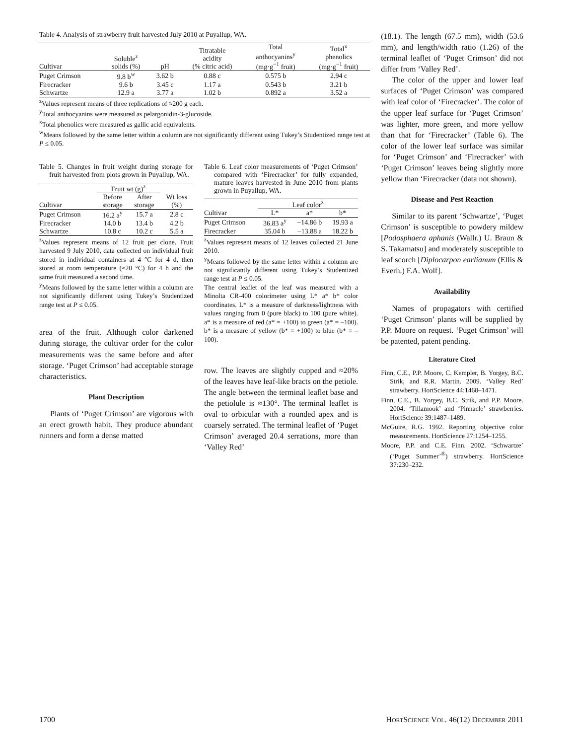Table 4. Analysis of strawberry fruit harvested July 2010 at Puyallup, WA.
| Cultivar | Soluble<sup>z</sup> solids (%) | pH | Titratable acidity (% citric acid) | Total anthocyanins<sup>y</sup> (mg·g<sup>−1</sup> fruit) | Total<sup>x</sup> phenolics (mg·g<sup>−1</sup> fruit) |
| --- | --- | --- | --- | --- | --- |
| Puget Crimson | 9.8 b<sup>w</sup> | 3.62 b | 0.88 c | 0.575 b | 2.94 c |
| Firecracker | 9.6 b | 3.45 c | 1.17 a | 0.543 b | 3.21 b |
| Schwartze | 12.9 a | 3.77 a | 1.02 b | 0.892 a | 3.52 a |
<sup>z</sup> Values represent means of three replications of ≈200 g each.
<sup>y</sup> Total anthocyanins were measured as pelargonidin-3-glucoside.
<sup>x</sup> Total phenolics were measured as gallic acid equivalents.
<sup>w</sup> Means followed by the same letter within a column are not significantly different using Tukey’s Studentized range test at P ≤ 0.05.
Table 5. Changes in fruit weight during storage for fruit harvested from plots grown in Puyallup, WA.
| | Fruit wt (g)<sup>z</sup> | | |
| --- | --- | --- | --- |
| Cultivar | Before storage | After storage | Wt loss (%) |
| Puget Crimson | 16.2 a<sup>y</sup> | 15.7 a | 2.8 c |
| Firecracker | 14.0 b | 13.4 b | 4.2 b |
| Schwartze | 10.8 c | 10.2 c | 5.5 a |
<sup>z</sup> Values represent means of 12 fruit per clone. Fruit harvested 9 July 2010, data collected on individual fruit stored in individual containers at 4 °C for 4 d, then stored at room temperature (≈20 °C) for 4 h and the same fruit measured a second time.
<sup>y</sup> Means followed by the same letter within a column are not significantly different using Tukey’s Studentized range test at P ≤ 0.05.
area of the fruit. Although color darkened during storage, the cultivar order for the color measurements was the same before and after storage. ‘Puget Crimson’ had acceptable storage characteristics.
Plant Description
Plants of ‘Puget Crimson’ are vigorous with an erect growth habit. They produce abundant runners and form a dense matted
Table 6. Leaf color measurements of ‘Puget Crimson’ compared with ‘Firecracker’ for fully expanded, mature leaves harvested in June 2010 from plants grown in Puyallup, WA.
| | Leaf color<sup>z</sup> | | |
| --- | --- | --- | --- |
| Cultivar | L* | a* | b* |
| Puget Crimson | 36.83 a<sup>y</sup> | −14.86 b | 19.93 a |
| Firecracker | 35.04 b | −13.88 a | 18.22 b |
<sup>z</sup> Values represent means of 12 leaves collected 21 June 2010.
<sup>y</sup> Means followed by the same letter within a column are not significantly different using Tukey’s Studentized range test at P ≤ 0.05.
The central leaflet of the leaf was measured with a Minolta CR-400 colorimeter using L* a* b* color coordinates. L* is a measure of darkness/lightness with values ranging from 0 (pure black) to 100 (pure white). a* is a measure of red (a* = +100) to green (a* = –100). b* is a measure of yellow (b* = +100) to blue (b* = –100).
row. The leaves are slightly cupped and ≈20% of the leaves have leaf-like bracts on the petiole. The angle between the terminal leaflet base and the petiolule is ≈130°. The terminal leaflet is oval to orbicular with a rounded apex and is coarsely serrated. The terminal leaflet of ‘Puget Crimson’ averaged 20.4 serrations, more than ‘Valley Red’
(18.1). The length (67.5 mm), width (53.6 mm), and length/width ratio (1.26) of the terminal leaflet of ‘Puget Crimson’ did not differ from ‘Valley Red’.
The color of the upper and lower leaf surfaces of ‘Puget Crimson’ was compared with leaf color of ‘Firecracker’. The color of the upper leaf surface for ‘Puget Crimson’ was lighter, more green, and more yellow than that for ‘Firecracker’ (Table 6). The color of the lower leaf surface was similar for ‘Puget Crimson’ and ‘Firecracker’ with ‘Puget Crimson’ leaves being slightly more yellow than ‘Firecracker (data not shown).
Disease and Pest Reaction
Similar to its parent ‘Schwartze’, ‘Puget Crimson’ is susceptible to powdery mildew [Podosphaera aphanis (Wallr.) U. Braun & S. Takamatsu] and moderately susceptible to leaf scorch [Diplocarpon earlianum (Ellis & Everh.) F.A. Wolf].
Availability
Names of propagators with certified ‘Puget Crimson’ plants will be supplied by P.P. Moore on request. ‘Puget Crimson’ will be patented, patent pending.
Literature Cited
Finn, C.E., P.P. Moore, C. Kempler, B. Yorgey, B.C. Strik, and R.R. Martin. 2009. ‘Valley Red’ strawberry. HortScience 44:1468–1471.
Finn, C.E., B. Yorgey, B.C. Strik, and P.P. Moore. 2004. ‘Tillamook’ and ‘Pinnacle’ strawberries. HortScience 39:1487–1489.
McGuire, R.G. 1992. Reporting objective color measurements. HortScience 27:1254–1255.
Moore, P.P. and C.E. Finn. 2002. ‘Schwartze’ (‘Puget Summer’<sup>®</sup>) strawberry. HortScience 37:230–232.
1700 HORTSCIENCE VOL. 46(12) DECEMBER 2011